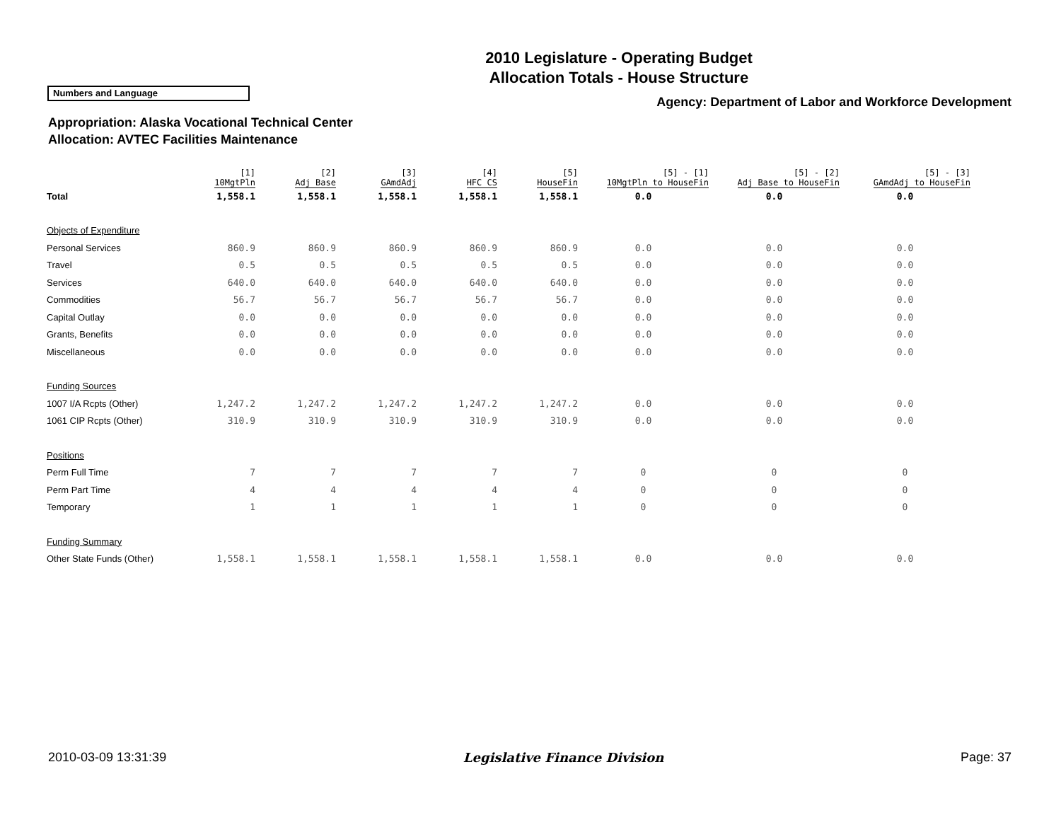2010 Legislature - Operating Budget
Allocation Totals - House Structure
Numbers and Language
Agency: Department of Labor and Workforce Development
Appropriation: Alaska Vocational Technical Center
Allocation: AVTEC Facilities Maintenance
| | [1] 10MgtPln | [2] Adj Base | [3] GAmdAdj | [4] HFC CS | [5] HouseFin | [5] - [1] 10MgtPln to HouseFin | [5] - [2] Adj Base to HouseFin | [5] - [3] GAmdAdj to HouseFin |
| --- | --- | --- | --- | --- | --- | --- | --- | --- |
| Total | 1,558.1 | 1,558.1 | 1,558.1 | 1,558.1 | 1,558.1 | 0.0 | 0.0 | 0.0 |
| Objects of Expenditure | | | | | | | | |
| Personal Services | 860.9 | 860.9 | 860.9 | 860.9 | 860.9 | 0.0 | 0.0 | 0.0 |
| Travel | 0.5 | 0.5 | 0.5 | 0.5 | 0.5 | 0.0 | 0.0 | 0.0 |
| Services | 640.0 | 640.0 | 640.0 | 640.0 | 640.0 | 0.0 | 0.0 | 0.0 |
| Commodities | 56.7 | 56.7 | 56.7 | 56.7 | 56.7 | 0.0 | 0.0 | 0.0 |
| Capital Outlay | 0.0 | 0.0 | 0.0 | 0.0 | 0.0 | 0.0 | 0.0 | 0.0 |
| Grants, Benefits | 0.0 | 0.0 | 0.0 | 0.0 | 0.0 | 0.0 | 0.0 | 0.0 |
| Miscellaneous | 0.0 | 0.0 | 0.0 | 0.0 | 0.0 | 0.0 | 0.0 | 0.0 |
| Funding Sources | | | | | | | | |
| 1007 I/A Rcpts (Other) | 1,247.2 | 1,247.2 | 1,247.2 | 1,247.2 | 1,247.2 | 0.0 | 0.0 | 0.0 |
| 1061 CIP Rcpts (Other) | 310.9 | 310.9 | 310.9 | 310.9 | 310.9 | 0.0 | 0.0 | 0.0 |
| Positions | | | | | | | | |
| Perm Full Time | 7 | 7 | 7 | 7 | 7 | 0 | 0 | 0 |
| Perm Part Time | 4 | 4 | 4 | 4 | 4 | 0 | 0 | 0 |
| Temporary | 1 | 1 | 1 | 1 | 1 | 0 | 0 | 0 |
| Funding Summary | | | | | | | | |
| Other State Funds (Other) | 1,558.1 | 1,558.1 | 1,558.1 | 1,558.1 | 1,558.1 | 0.0 | 0.0 | 0.0 |
2010-03-09 13:31:39 Legislative Finance Division Page: 37